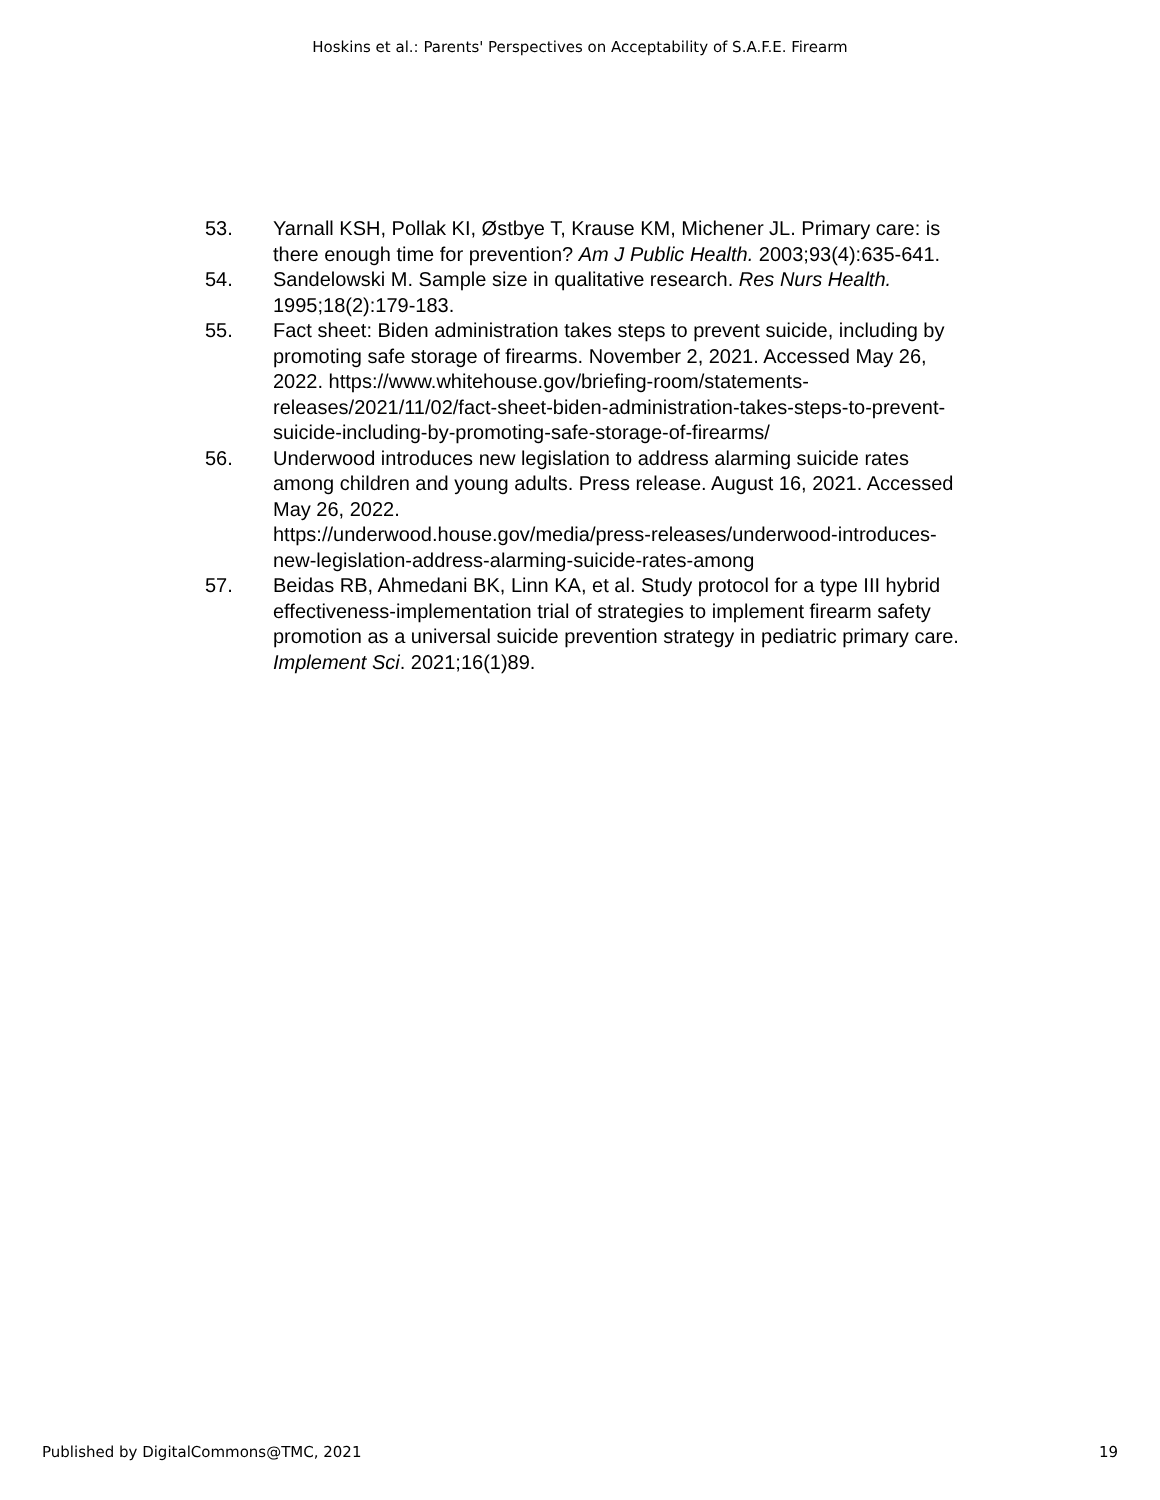Hoskins et al.: Parents' Perspectives on Acceptability of S.A.F.E. Firearm
53. Yarnall KSH, Pollak KI, Østbye T, Krause KM, Michener JL. Primary care: is there enough time for prevention? Am J Public Health. 2003;93(4):635-641.
54. Sandelowski M. Sample size in qualitative research. Res Nurs Health. 1995;18(2):179-183.
55. Fact sheet: Biden administration takes steps to prevent suicide, including by promoting safe storage of firearms. November 2, 2021. Accessed May 26, 2022. https://www.whitehouse.gov/briefing-room/statements-releases/2021/11/02/fact-sheet-biden-administration-takes-steps-to-prevent-suicide-including-by-promoting-safe-storage-of-firearms/
56. Underwood introduces new legislation to address alarming suicide rates among children and young adults. Press release. August 16, 2021. Accessed May 26, 2022.
https://underwood.house.gov/media/press-releases/underwood-introduces-new-legislation-address-alarming-suicide-rates-among
57. Beidas RB, Ahmedani BK, Linn KA, et al. Study protocol for a type III hybrid effectiveness-implementation trial of strategies to implement firearm safety promotion as a universal suicide prevention strategy in pediatric primary care. Implement Sci. 2021;16(1)89.
Published by DigitalCommons@TMC, 2021 19